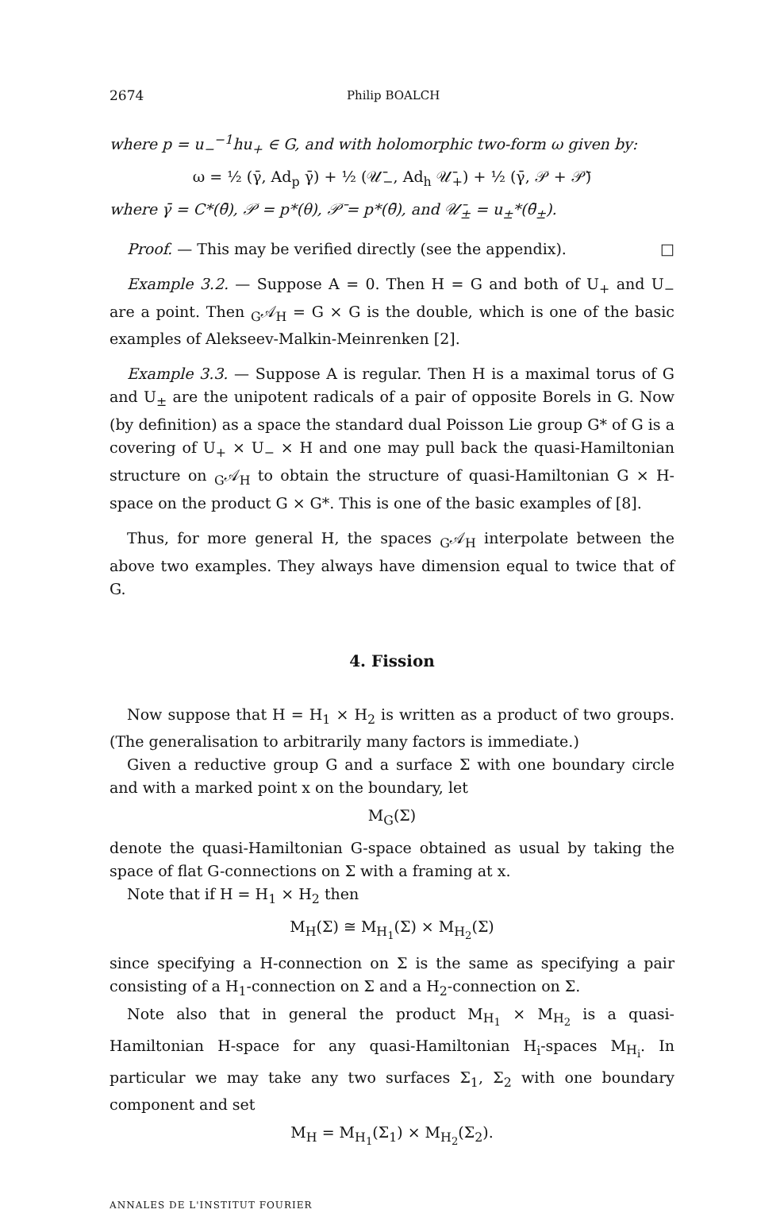2674 Philip BOALCH
where p = u<sub>−</sub><sup>−1</sup>hu<sub>+</sub> ∈ G, and with holomorphic two-form ω given by:
ω = ½ (γ̄, Ad<sub>p</sub> γ̄) + ½ (𝒰̄<sub>−</sub>, Ad<sub>h</sub> 𝒰̄<sub>+</sub>) + ½ (γ̄, 𝒫 + 𝒫̄)
where γ̄ = C*(θ̄), 𝒫 = p*(θ), 𝒫̄ = p*(θ̄), and 𝒰̄<sub>±</sub> = u<sub>±</sub>*(θ̄<sub>±</sub>).
Proof. — This may be verified directly (see the appendix). □
Example 3.2. — Suppose A = 0. Then H = G and both of U<sub>+</sub> and U<sub>−</sub> are a point. Then <sub>G</sub>𝒜<sub>H</sub> = G × G is the double, which is one of the basic examples of Alekseev-Malkin-Meinrenken [2].
Example 3.3. — Suppose A is regular. Then H is a maximal torus of G and U<sub>±</sub> are the unipotent radicals of a pair of opposite Borels in G. Now (by definition) as a space the standard dual Poisson Lie group G* of G is a covering of U<sub>+</sub> × U<sub>−</sub> × H and one may pull back the quasi-Hamiltonian structure on <sub>G</sub>𝒜<sub>H</sub> to obtain the structure of quasi-Hamiltonian G × H-space on the product G × G*. This is one of the basic examples of [8].
Thus, for more general H, the spaces <sub>G</sub>𝒜<sub>H</sub> interpolate between the above two examples. They always have dimension equal to twice that of G.
4. Fission
Now suppose that H = H<sub>1</sub> × H<sub>2</sub> is written as a product of two groups. (The generalisation to arbitrarily many factors is immediate.)
Given a reductive group G and a surface Σ with one boundary circle and with a marked point x on the boundary, let
M<sub>G</sub>(Σ)
denote the quasi-Hamiltonian G-space obtained as usual by taking the space of flat G-connections on Σ with a framing at x.
Note that if H = H<sub>1</sub> × H<sub>2</sub> then
M<sub>H</sub>(Σ) ≅ M<sub>H<sub>1</sub></sub>(Σ) × M<sub>H<sub>2</sub></sub>(Σ)
since specifying a H-connection on Σ is the same as specifying a pair consisting of a H<sub>1</sub>-connection on Σ and a H<sub>2</sub>-connection on Σ.
Note also that in general the product M<sub>H<sub>1</sub></sub> × M<sub>H<sub>2</sub></sub> is a quasi-Hamiltonian H-space for any quasi-Hamiltonian H<sub>i</sub>-spaces M<sub>H<sub>i</sub></sub>. In particular we may take any two surfaces Σ<sub>1</sub>, Σ<sub>2</sub> with one boundary component and set
M<sub>H</sub> = M<sub>H<sub>1</sub></sub>(Σ<sub>1</sub>) × M<sub>H<sub>2</sub></sub>(Σ<sub>2</sub>).
ANNALES DE L'INSTITUT FOURIER